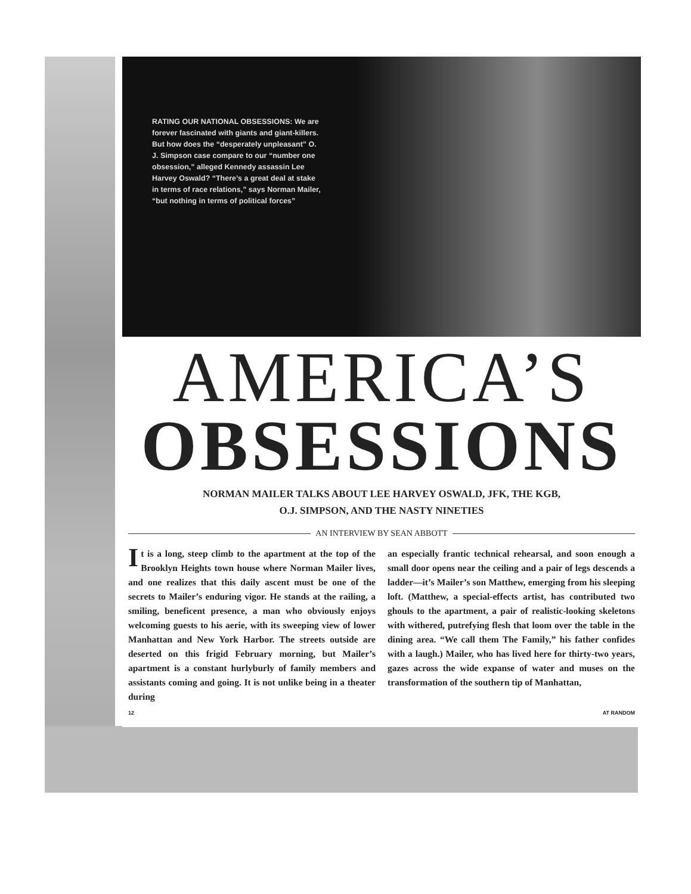RATING OUR NATIONAL OBSESSIONS: We are forever fascinated with giants and giant-killers. But how does the “desperately unpleasant” O. J. Simpson case compare to our “number one obsession,” alleged Kennedy assassin Lee Harvey Oswald? “There’s a great deal at stake in terms of race relations,” says Norman Mailer, “but nothing in terms of political forces”
AMERICA’S
OBSESSIONS
NORMAN MAILER TALKS ABOUT LEE HARVEY OSWALD, JFK, THE KGB,
O.J. SIMPSON, AND THE NASTY NINETIES
AN INTERVIEW BY SEAN ABBOTT
It is a long, steep climb to the apartment at the top of the Brooklyn Heights town house where Norman Mailer lives, and one realizes that this daily ascent must be one of the secrets to Mailer’s enduring vigor. He stands at the railing, a smiling, beneficent presence, a man who obviously enjoys welcoming guests to his aerie, with its sweeping view of lower Manhattan and New York Harbor. The streets outside are deserted on this frigid February morning, but Mailer’s apartment is a constant hurlyburly of family members and assistants coming and going. It is not unlike being in a theater during
an especially frantic technical rehearsal, and soon enough a small door opens near the ceiling and a pair of legs descends a ladder—it’s Mailer’s son Matthew, emerging from his sleeping loft. (Matthew, a special-effects artist, has contributed two ghouls to the apartment, a pair of realistic-looking skeletons with withered, putrefying flesh that loom over the table in the dining area. “We call them The Family,” his father confides with a laugh.) Mailer, who has lived here for thirty-two years, gazes across the wide expanse of water and muses on the transformation of the southern tip of Manhattan,
12 AT RANDOM